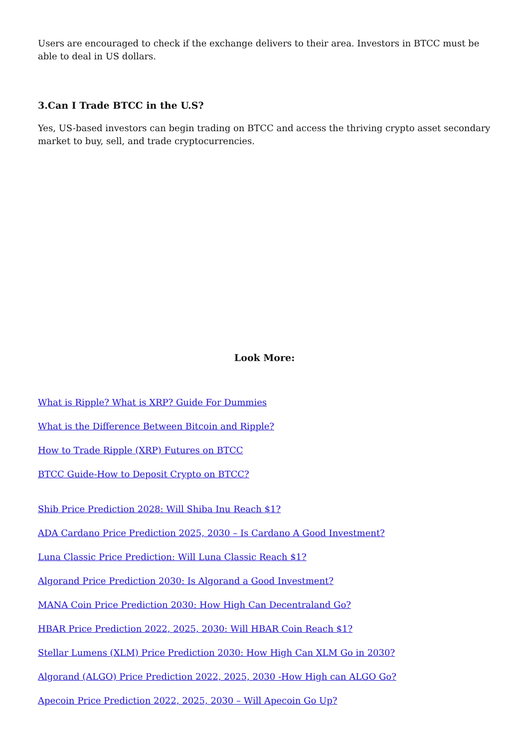Users are encouraged to check if the exchange delivers to their area. Investors in BTCC must be able to deal in US dollars.
3.Can I Trade BTCC in the U.S?
Yes, US-based investors can begin trading on BTCC and access the thriving crypto asset secondary market to buy, sell, and trade cryptocurrencies.
Look More:
What is Ripple? What is XRP? Guide For Dummies
What is the Difference Between Bitcoin and Ripple?
How to Trade Ripple (XRP) Futures on BTCC
BTCC Guide-How to Deposit Crypto on BTCC?
Shib Price Prediction 2028: Will Shiba Inu Reach $1?
ADA Cardano Price Prediction 2025, 2030 – Is Cardano A Good Investment?
Luna Classic Price Prediction: Will Luna Classic Reach $1?
Algorand Price Prediction 2030: Is Algorand a Good Investment?
MANA Coin Price Prediction 2030: How High Can Decentraland Go?
HBAR Price Prediction 2022, 2025, 2030: Will HBAR Coin Reach $1?
Stellar Lumens (XLM) Price Prediction 2030: How High Can XLM Go in 2030?
Algorand (ALGO) Price Prediction 2022, 2025, 2030 -How High can ALGO Go?
Apecoin Price Prediction 2022, 2025, 2030 – Will Apecoin Go Up?